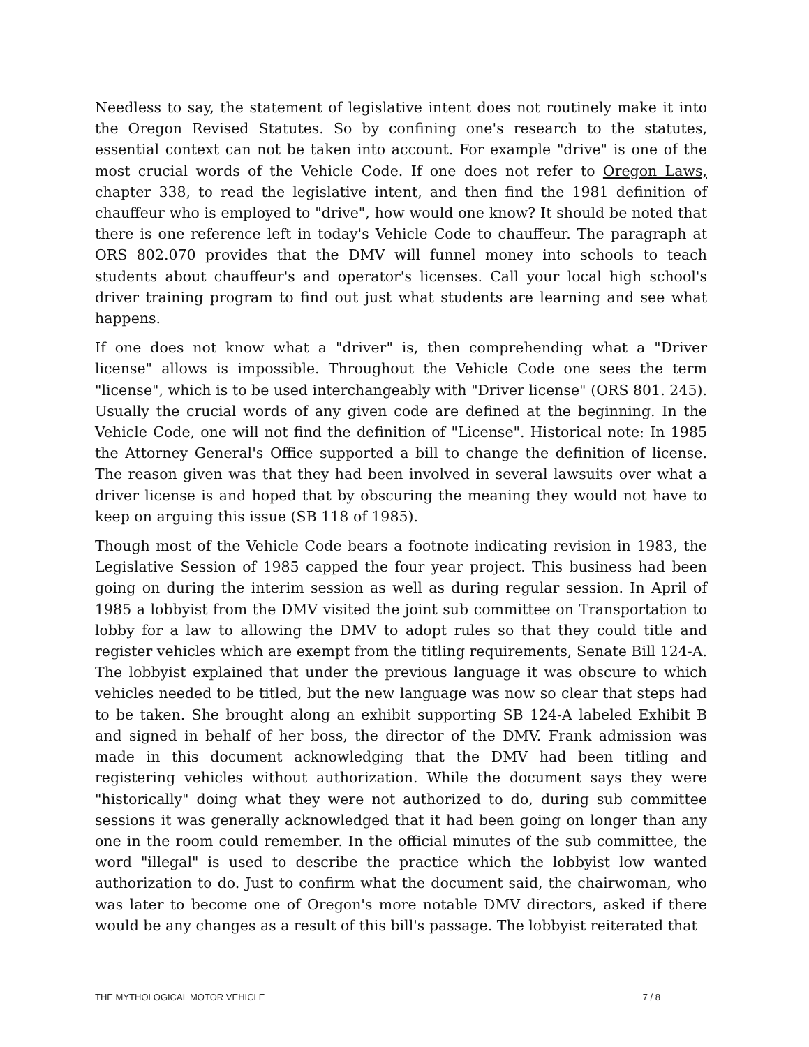Needless to say, the statement of legislative intent does not routinely make it into the Oregon Revised Statutes. So by confining one's research to the statutes, essential context can not be taken into account. For example "drive" is one of the most crucial words of the Vehicle Code. If one does not refer to Oregon Laws, chapter 338, to read the legislative intent, and then find the 1981 definition of chauffeur who is employed to "drive", how would one know? It should be noted that there is one reference left in today's Vehicle Code to chauffeur. The paragraph at ORS 802.070 provides that the DMV will funnel money into schools to teach students about chauffeur's and operator's licenses. Call your local high school's driver training program to find out just what students are learning and see what happens.
If one does not know what a "driver" is, then comprehending what a "Driver license" allows is impossible. Throughout the Vehicle Code one sees the term "license", which is to be used interchangeably with "Driver license" (ORS 801. 245). Usually the crucial words of any given code are defined at the beginning. In the Vehicle Code, one will not find the definition of "License". Historical note: In 1985 the Attorney General's Office supported a bill to change the definition of license. The reason given was that they had been involved in several lawsuits over what a driver license is and hoped that by obscuring the meaning they would not have to keep on arguing this issue (SB 118 of 1985).
Though most of the Vehicle Code bears a footnote indicating revision in 1983, the Legislative Session of 1985 capped the four year project. This business had been going on during the interim session as well as during regular session. In April of 1985 a lobbyist from the DMV visited the joint sub committee on Transportation to lobby for a law to allowing the DMV to adopt rules so that they could title and register vehicles which are exempt from the titling requirements, Senate Bill 124-A. The lobbyist explained that under the previous language it was obscure to which vehicles needed to be titled, but the new language was now so clear that steps had to be taken. She brought along an exhibit supporting SB 124-A labeled Exhibit B and signed in behalf of her boss, the director of the DMV. Frank admission was made in this document acknowledging that the DMV had been titling and registering vehicles without authorization. While the document says they were "historically" doing what they were not authorized to do, during sub committee sessions it was generally acknowledged that it had been going on longer than any one in the room could remember. In the official minutes of the sub committee, the word "illegal" is used to describe the practice which the lobbyist low wanted authorization to do. Just to confirm what the document said, the chairwoman, who was later to become one of Oregon's more notable DMV directors, asked if there would be any changes as a result of this bill's passage. The lobbyist reiterated that
THE MYTHOLOGICAL MOTOR VEHICLE 7 / 8